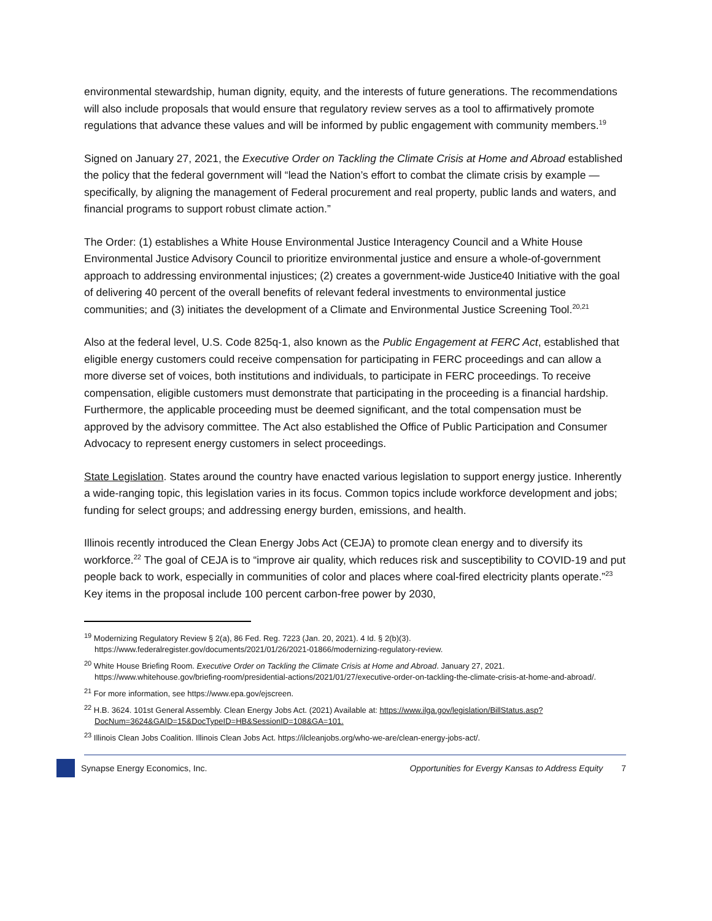environmental stewardship, human dignity, equity, and the interests of future generations. The recommendations will also include proposals that would ensure that regulatory review serves as a tool to affirmatively promote regulations that advance these values and will be informed by public engagement with community members.<sup>19</sup>
Signed on January 27, 2021, the Executive Order on Tackling the Climate Crisis at Home and Abroad established the policy that the federal government will “lead the Nation’s effort to combat the climate crisis by example — specifically, by aligning the management of Federal procurement and real property, public lands and waters, and financial programs to support robust climate action.”
The Order: (1) establishes a White House Environmental Justice Interagency Council and a White House Environmental Justice Advisory Council to prioritize environmental justice and ensure a whole-of-government approach to addressing environmental injustices; (2) creates a government-wide Justice40 Initiative with the goal of delivering 40 percent of the overall benefits of relevant federal investments to environmental justice communities; and (3) initiates the development of a Climate and Environmental Justice Screening Tool.<sup>20,21</sup>
Also at the federal level, U.S. Code 825q-1, also known as the Public Engagement at FERC Act, established that eligible energy customers could receive compensation for participating in FERC proceedings and can allow a more diverse set of voices, both institutions and individuals, to participate in FERC proceedings. To receive compensation, eligible customers must demonstrate that participating in the proceeding is a financial hardship. Furthermore, the applicable proceeding must be deemed significant, and the total compensation must be approved by the advisory committee. The Act also established the Office of Public Participation and Consumer Advocacy to represent energy customers in select proceedings.
State Legislation. States around the country have enacted various legislation to support energy justice. Inherently a wide-ranging topic, this legislation varies in its focus. Common topics include workforce development and jobs; funding for select groups; and addressing energy burden, emissions, and health.
Illinois recently introduced the Clean Energy Jobs Act (CEJA) to promote clean energy and to diversify its workforce.<sup>22</sup> The goal of CEJA is to “improve air quality, which reduces risk and susceptibility to COVID-19 and put people back to work, especially in communities of color and places where coal-fired electricity plants operate.”<sup>23</sup> Key items in the proposal include 100 percent carbon-free power by 2030,
<sup>19</sup> Modernizing Regulatory Review § 2(a), 86 Fed. Reg. 7223 (Jan. 20, 2021). 4 Id. § 2(b)(3). https://www.federalregister.gov/documents/2021/01/26/2021-01866/modernizing-regulatory-review.
<sup>20</sup> White House Briefing Room. Executive Order on Tackling the Climate Crisis at Home and Abroad. January 27, 2021. https://www.whitehouse.gov/briefing-room/presidential-actions/2021/01/27/executive-order-on-tackling-the-climate-crisis-at-home-and-abroad/.
<sup>21</sup> For more information, see https://www.epa.gov/ejscreen.
<sup>22</sup> H.B. 3624. 101st General Assembly. Clean Energy Jobs Act. (2021) Available at: https://www.ilga.gov/legislation/BillStatus.asp?DocNum=3624&GAID=15&DocTypeID=HB&SessionID=108&GA=101.
<sup>23</sup> Illinois Clean Jobs Coalition. Illinois Clean Jobs Act. https://ilcleanjobs.org/who-we-are/clean-energy-jobs-act/.
Synapse Energy Economics, Inc. Opportunities for Evergy Kansas to Address Equity 7